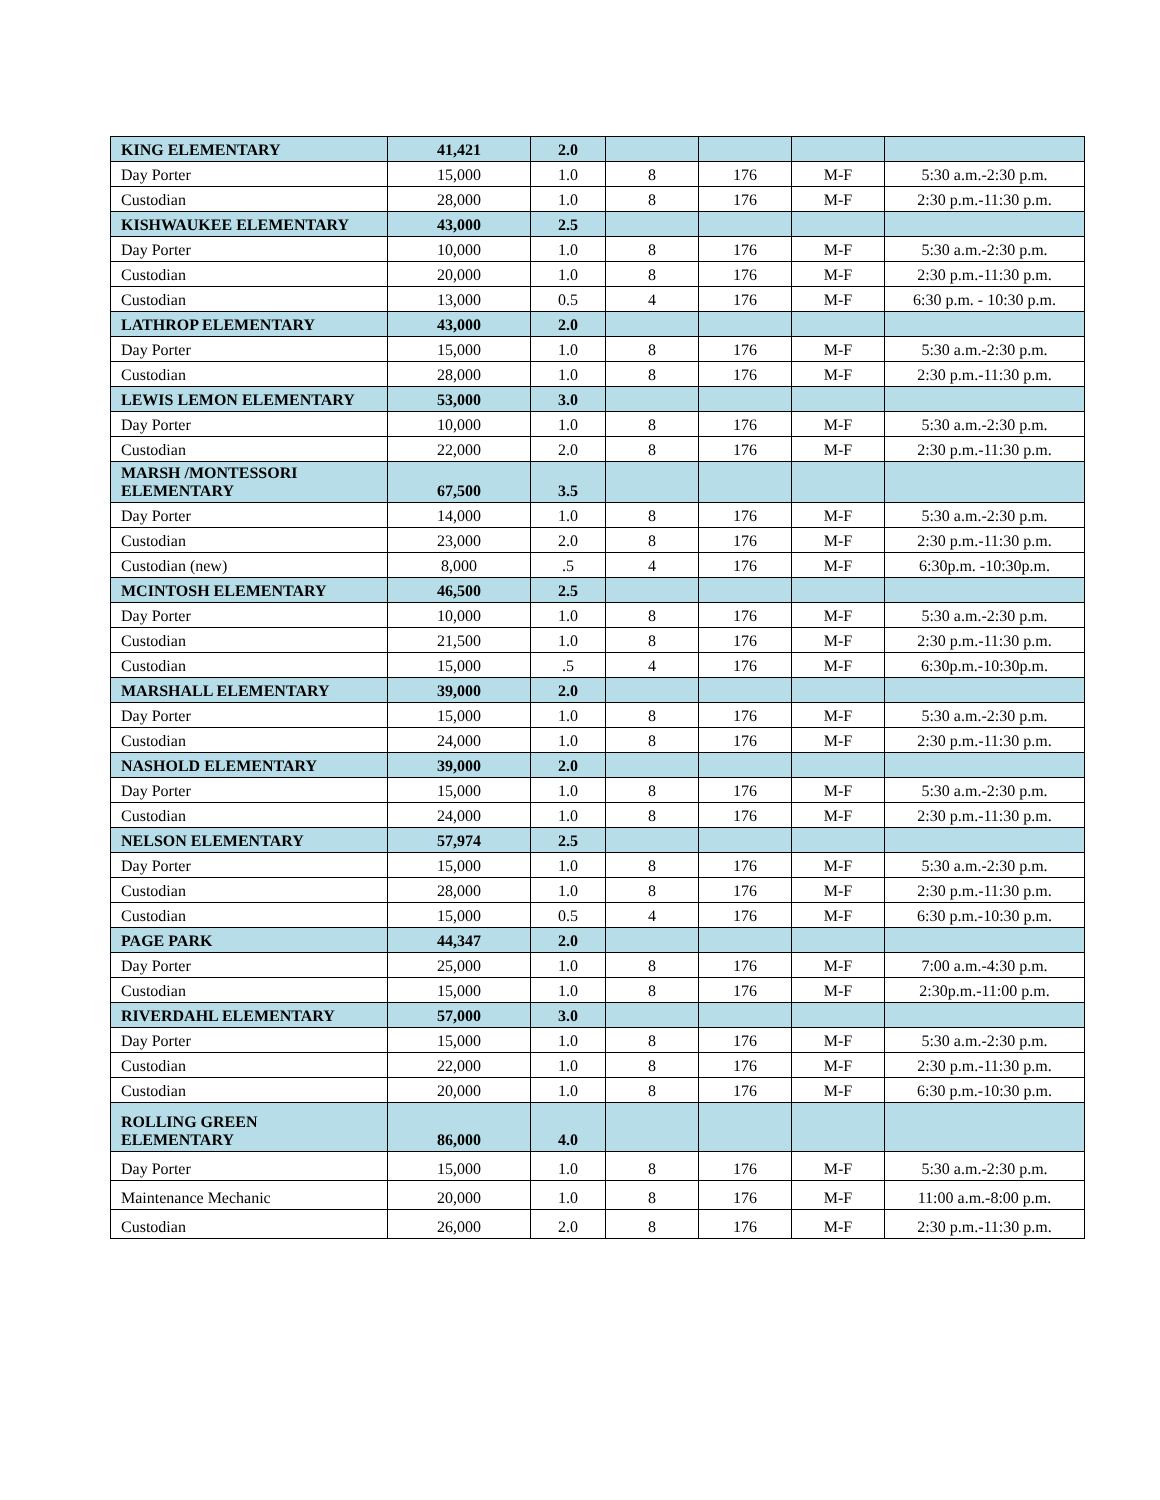| KING ELEMENTARY | 41,421 | 2.0 | | | | |
| Day Porter | 15,000 | 1.0 | 8 | 176 | M-F | 5:30 a.m.-2:30 p.m. |
| Custodian | 28,000 | 1.0 | 8 | 176 | M-F | 2:30 p.m.-11:30 p.m. |
| KISHWAUKEE ELEMENTARY | 43,000 | 2.5 | | | | |
| Day Porter | 10,000 | 1.0 | 8 | 176 | M-F | 5:30 a.m.-2:30 p.m. |
| Custodian | 20,000 | 1.0 | 8 | 176 | M-F | 2:30 p.m.-11:30 p.m. |
| Custodian | 13,000 | 0.5 | 4 | 176 | M-F | 6:30 p.m. - 10:30 p.m. |
| LATHROP ELEMENTARY | 43,000 | 2.0 | | | | |
| Day Porter | 15,000 | 1.0 | 8 | 176 | M-F | 5:30 a.m.-2:30 p.m. |
| Custodian | 28,000 | 1.0 | 8 | 176 | M-F | 2:30 p.m.-11:30 p.m. |
| LEWIS LEMON ELEMENTARY | 53,000 | 3.0 | | | | |
| Day Porter | 10,000 | 1.0 | 8 | 176 | M-F | 5:30 a.m.-2:30 p.m. |
| Custodian | 22,000 | 2.0 | 8 | 176 | M-F | 2:30 p.m.-11:30 p.m. |
| MARSH /MONTESSORI ELEMENTARY | 67,500 | 3.5 | | | | |
| Day Porter | 14,000 | 1.0 | 8 | 176 | M-F | 5:30 a.m.-2:30 p.m. |
| Custodian | 23,000 | 2.0 | 8 | 176 | M-F | 2:30 p.m.-11:30 p.m. |
| Custodian (new) | 8,000 | .5 | 4 | 176 | M-F | 6:30p.m. -10:30p.m. |
| MCINTOSH ELEMENTARY | 46,500 | 2.5 | | | | |
| Day Porter | 10,000 | 1.0 | 8 | 176 | M-F | 5:30 a.m.-2:30 p.m. |
| Custodian | 21,500 | 1.0 | 8 | 176 | M-F | 2:30 p.m.-11:30 p.m. |
| Custodian | 15,000 | .5 | 4 | 176 | M-F | 6:30p.m.-10:30p.m. |
| MARSHALL ELEMENTARY | 39,000 | 2.0 | | | | |
| Day Porter | 15,000 | 1.0 | 8 | 176 | M-F | 5:30 a.m.-2:30 p.m. |
| Custodian | 24,000 | 1.0 | 8 | 176 | M-F | 2:30 p.m.-11:30 p.m. |
| NASHOLD ELEMENTARY | 39,000 | 2.0 | | | | |
| Day Porter | 15,000 | 1.0 | 8 | 176 | M-F | 5:30 a.m.-2:30 p.m. |
| Custodian | 24,000 | 1.0 | 8 | 176 | M-F | 2:30 p.m.-11:30 p.m. |
| NELSON ELEMENTARY | 57,974 | 2.5 | | | | |
| Day Porter | 15,000 | 1.0 | 8 | 176 | M-F | 5:30 a.m.-2:30 p.m. |
| Custodian | 28,000 | 1.0 | 8 | 176 | M-F | 2:30 p.m.-11:30 p.m. |
| Custodian | 15,000 | 0.5 | 4 | 176 | M-F | 6:30 p.m.-10:30 p.m. |
| PAGE PARK | 44,347 | 2.0 | | | | |
| Day Porter | 25,000 | 1.0 | 8 | 176 | M-F | 7:00 a.m.-4:30 p.m. |
| Custodian | 15,000 | 1.0 | 8 | 176 | M-F | 2:30p.m.-11:00 p.m. |
| RIVERDAHL ELEMENTARY | 57,000 | 3.0 | | | | |
| Day Porter | 15,000 | 1.0 | 8 | 176 | M-F | 5:30 a.m.-2:30 p.m. |
| Custodian | 22,000 | 1.0 | 8 | 176 | M-F | 2:30 p.m.-11:30 p.m. |
| Custodian | 20,000 | 1.0 | 8 | 176 | M-F | 6:30 p.m.-10:30 p.m. |
| ROLLING GREEN ELEMENTARY | 86,000 | 4.0 | | | | |
| Day Porter | 15,000 | 1.0 | 8 | 176 | M-F | 5:30 a.m.-2:30 p.m. |
| Maintenance Mechanic | 20,000 | 1.0 | 8 | 176 | M-F | 11:00 a.m.-8:00 p.m. |
| Custodian | 26,000 | 2.0 | 8 | 176 | M-F | 2:30 p.m.-11:30 p.m. |